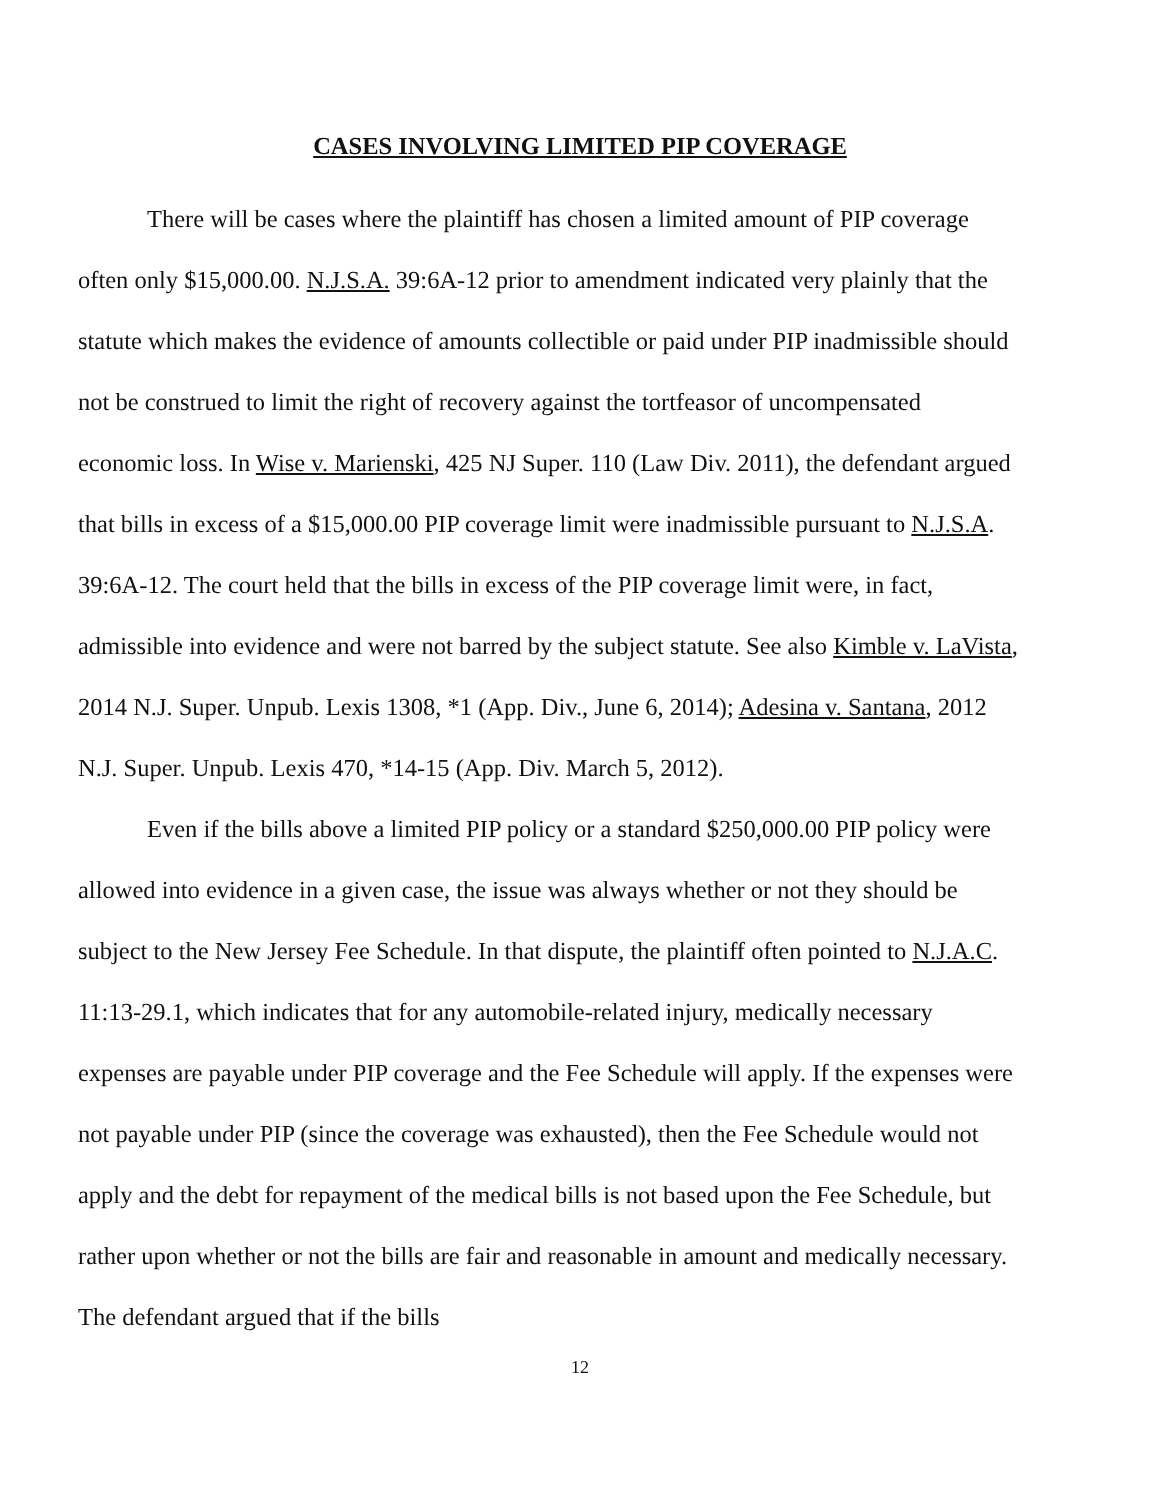CASES INVOLVING LIMITED PIP COVERAGE
There will be cases where the plaintiff has chosen a limited amount of PIP coverage often only $15,000.00. N.J.S.A. 39:6A-12 prior to amendment indicated very plainly that the statute which makes the evidence of amounts collectible or paid under PIP inadmissible should not be construed to limit the right of recovery against the tortfeasor of uncompensated economic loss. In Wise v. Marienski, 425 NJ Super. 110 (Law Div. 2011), the defendant argued that bills in excess of a $15,000.00 PIP coverage limit were inadmissible pursuant to N.J.S.A. 39:6A-12. The court held that the bills in excess of the PIP coverage limit were, in fact, admissible into evidence and were not barred by the subject statute. See also Kimble v. LaVista, 2014 N.J. Super. Unpub. Lexis 1308, *1 (App. Div., June 6, 2014); Adesina v. Santana, 2012 N.J. Super. Unpub. Lexis 470, *14-15 (App. Div. March 5, 2012).
Even if the bills above a limited PIP policy or a standard $250,000.00 PIP policy were allowed into evidence in a given case, the issue was always whether or not they should be subject to the New Jersey Fee Schedule. In that dispute, the plaintiff often pointed to N.J.A.C. 11:13-29.1, which indicates that for any automobile-related injury, medically necessary expenses are payable under PIP coverage and the Fee Schedule will apply. If the expenses were not payable under PIP (since the coverage was exhausted), then the Fee Schedule would not apply and the debt for repayment of the medical bills is not based upon the Fee Schedule, but rather upon whether or not the bills are fair and reasonable in amount and medically necessary. The defendant argued that if the bills
12